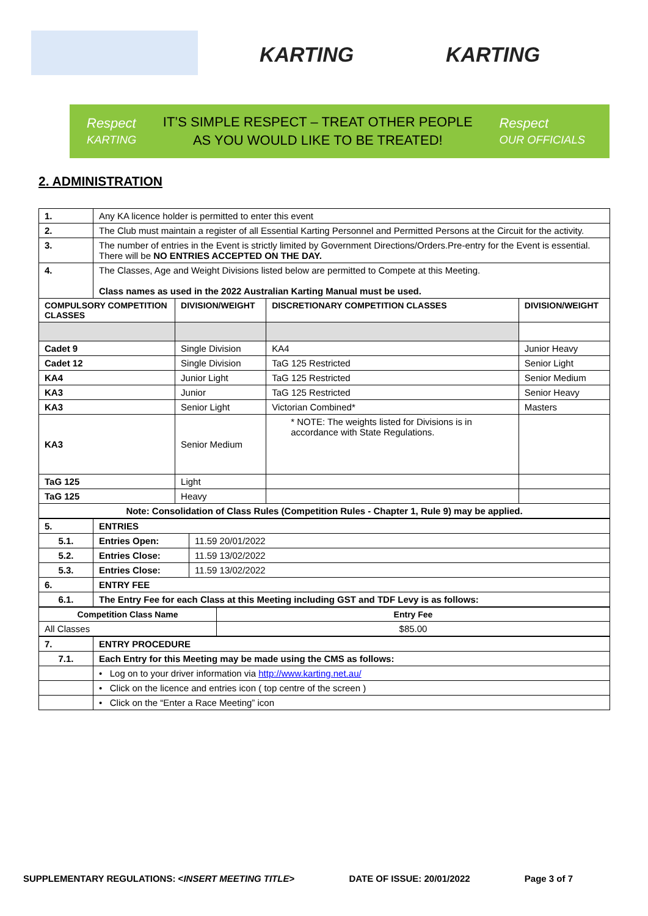KARTING KARTING
Respect
KARTING
IT’S SIMPLE RESPECT – TREAT OTHER PEOPLE
AS YOU WOULD LIKE TO BE TREATED!
Respect
OUR OFFICIALS
2. ADMINISTRATION
| 1. | Any KA licence holder is permitted to enter this event | | | |
| 2. | The Club must maintain a register of all Essential Karting Personnel and Permitted Persons at the Circuit for the activity. | | | |
| 3. | The number of entries in the Event is strictly limited by Government Directions/Orders.Pre-entry for the Event is essential. There will be NO ENTRIES ACCEPTED ON THE DAY. | | | |
| 4. | The Classes, Age and Weight Divisions listed below are permitted to Compete at this Meeting. Class names as used in the 2022 Australian Karting Manual must be used. | | | |
| COMPULSORY COMPETITION CLASSES | | DIVISION/WEIGHT | DISCRETIONARY COMPETITION CLASSES | DIVISION/WEIGHT |
| Cadet 9 | | Single Division | KA4 | Junior Heavy |
| Cadet 12 | | Single Division | TaG 125 Restricted | Senior Light |
| KA4 | | Junior Light | TaG 125 Restricted | Senior Medium |
| KA3 | | Junior | TaG 125 Restricted | Senior Heavy |
| KA3 | | Senior Light | Victorian Combined* | Masters |
| KA3 | | Senior Medium | * NOTE: The weights listed for Divisions is in accordance with State Regulations. | |
| TaG 125 | | Light | | |
| TaG 125 | | Heavy | | |
| Note: Consolidation of Class Rules (Competition Rules - Chapter 1, Rule 9) may be applied. | | | | |
| 5. | ENTRIES | |
| 5.1. | Entries Open: | 11.59 20/01/2022 |
| 5.2. | Entries Close: | 11.59 13/02/2022 |
| 5.3. | Entries Close: | 11.59 13/02/2022 |
| 6. | ENTRY FEE | |
| 6.1. | The Entry Fee for each Class at this Meeting including GST and TDF Levy is as follows: | |
| Competition Class Name | Entry Fee |
| --- | --- |
| All Classes | $85.00 |
| 7. | ENTRY PROCEDURE |
| 7.1. | Each Entry for this Meeting may be made using the CMS as follows: |
| | • Log on to your driver information via http://www.karting.net.au/ |
| | • Click on the licence and entries icon ( top centre of the screen ) |
| | • Click on the “Enter a Race Meeting” icon |
SUPPLEMENTARY REGULATIONS: <INSERT MEETING TITLE> DATE OF ISSUE: 20/01/2022 Page 3 of 7